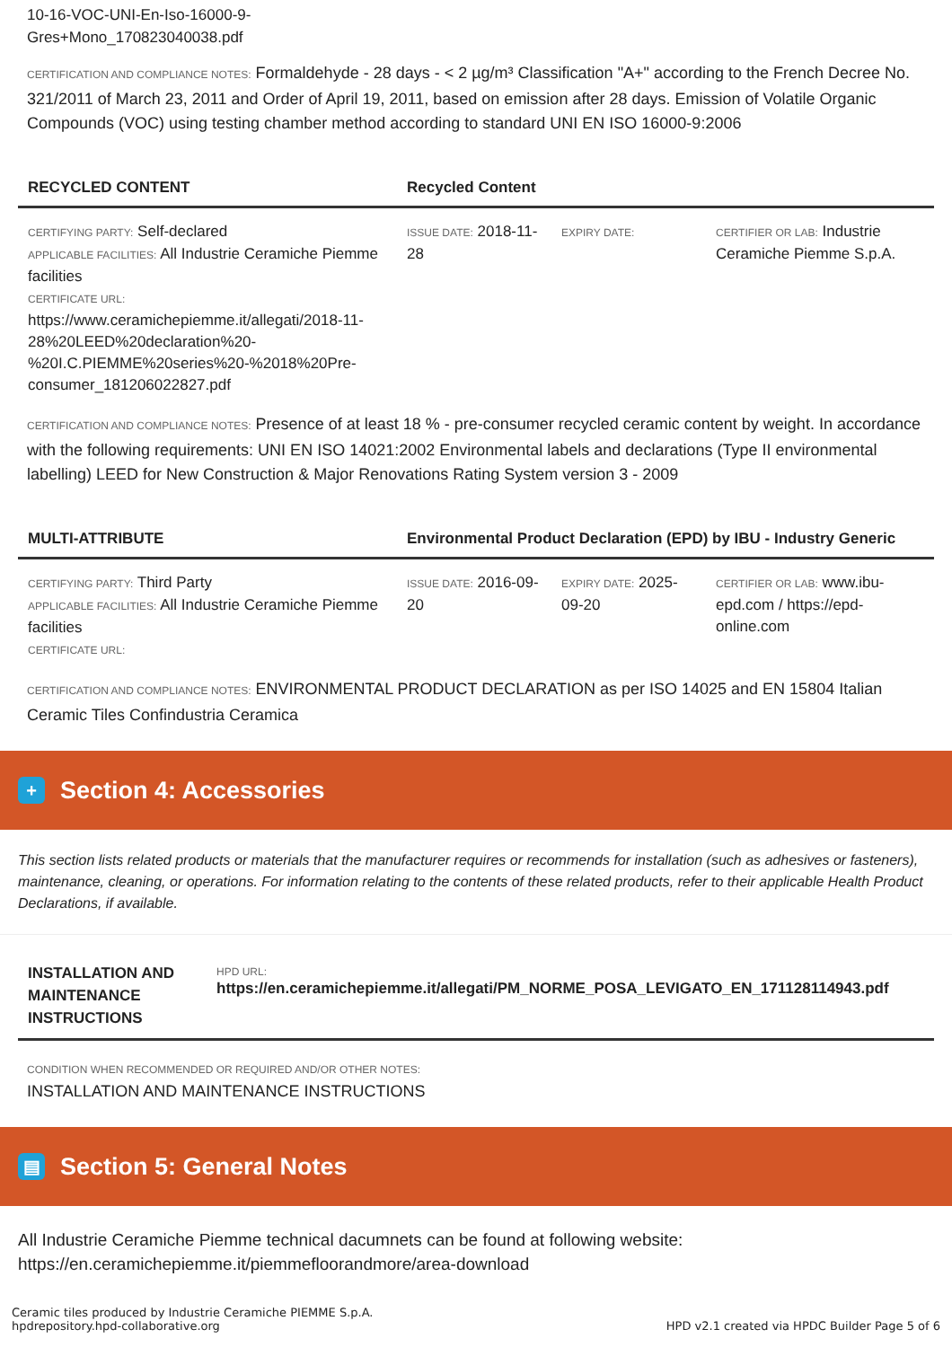10-16-VOC-UNI-En-Iso-16000-9-
Gres+Mono_170823040038.pdf
CERTIFICATION AND COMPLIANCE NOTES: Formaldehyde - 28 days - < 2 µg/m³ Classification "A+" according to the French Decree No. 321/2011 of March 23, 2011 and Order of April 19, 2011, based on emission after 28 days. Emission of Volatile Organic Compounds (VOC) using testing chamber method according to standard UNI EN ISO 16000-9:2006
| RECYCLED CONTENT | Recycled Content | | |
| --- | --- | --- | --- |
| CERTIFYING PARTY: Self-declared APPLICABLE FACILITIES: All Industrie Ceramiche Piemme facilities CERTIFICATE URL: https://www.ceramichepiemme.it/allegati/2018-11-28%20LEED%20declaration%20-%20I.C.PIEMME%20series%20-%2018%20Pre-consumer_181206022827.pdf | ISSUE DATE: 2018-11-28 | EXPIRY DATE: | CERTIFIER OR LAB: Industrie Ceramiche Piemme S.p.A. |
CERTIFICATION AND COMPLIANCE NOTES: Presence of at least 18 % - pre-consumer recycled ceramic content by weight. In accordance with the following requirements: UNI EN ISO 14021:2002 Environmental labels and declarations (Type II environmental labelling) LEED for New Construction & Major Renovations Rating System version 3 - 2009
| MULTI-ATTRIBUTE | Environmental Product Declaration (EPD) by IBU - Industry Generic | | |
| --- | --- | --- | --- |
| CERTIFYING PARTY: Third Party APPLICABLE FACILITIES: All Industrie Ceramiche Piemme facilities CERTIFICATE URL: | ISSUE DATE: 2016-09-20 | EXPIRY DATE: 2025-09-20 | CERTIFIER OR LAB: www.ibu-epd.com / https://epd-online.com |
CERTIFICATION AND COMPLIANCE NOTES: ENVIRONMENTAL PRODUCT DECLARATION as per ISO 14025 and EN 15804 Italian Ceramic Tiles Confindustria Ceramica
+ Section 4: Accessories
This section lists related products or materials that the manufacturer requires or recommends for installation (such as adhesives or fasteners), maintenance, cleaning, or operations. For information relating to the contents of these related products, refer to their applicable Health Product Declarations, if available.
| INSTALLATION AND MAINTENANCE INSTRUCTIONS | HPD URL: https://en.ceramichepiemme.it/allegati/PM_NORME_POSA_LEVIGATO_EN_171128114943.pdf |
| --- | --- |
CONDITION WHEN RECOMMENDED OR REQUIRED AND/OR OTHER NOTES:
INSTALLATION AND MAINTENANCE INSTRUCTIONS
▤ Section 5: General Notes
All Industrie Ceramiche Piemme technical dacumnets can be found at following website: https://en.ceramichepiemme.it/piemmefloorandmore/area-download
Ceramic tiles produced by Industrie Ceramiche PIEMME S.p.A.
hpdrepository.hpd-collaborative.org
HPD v2.1 created via HPDC Builder Page 5 of 6